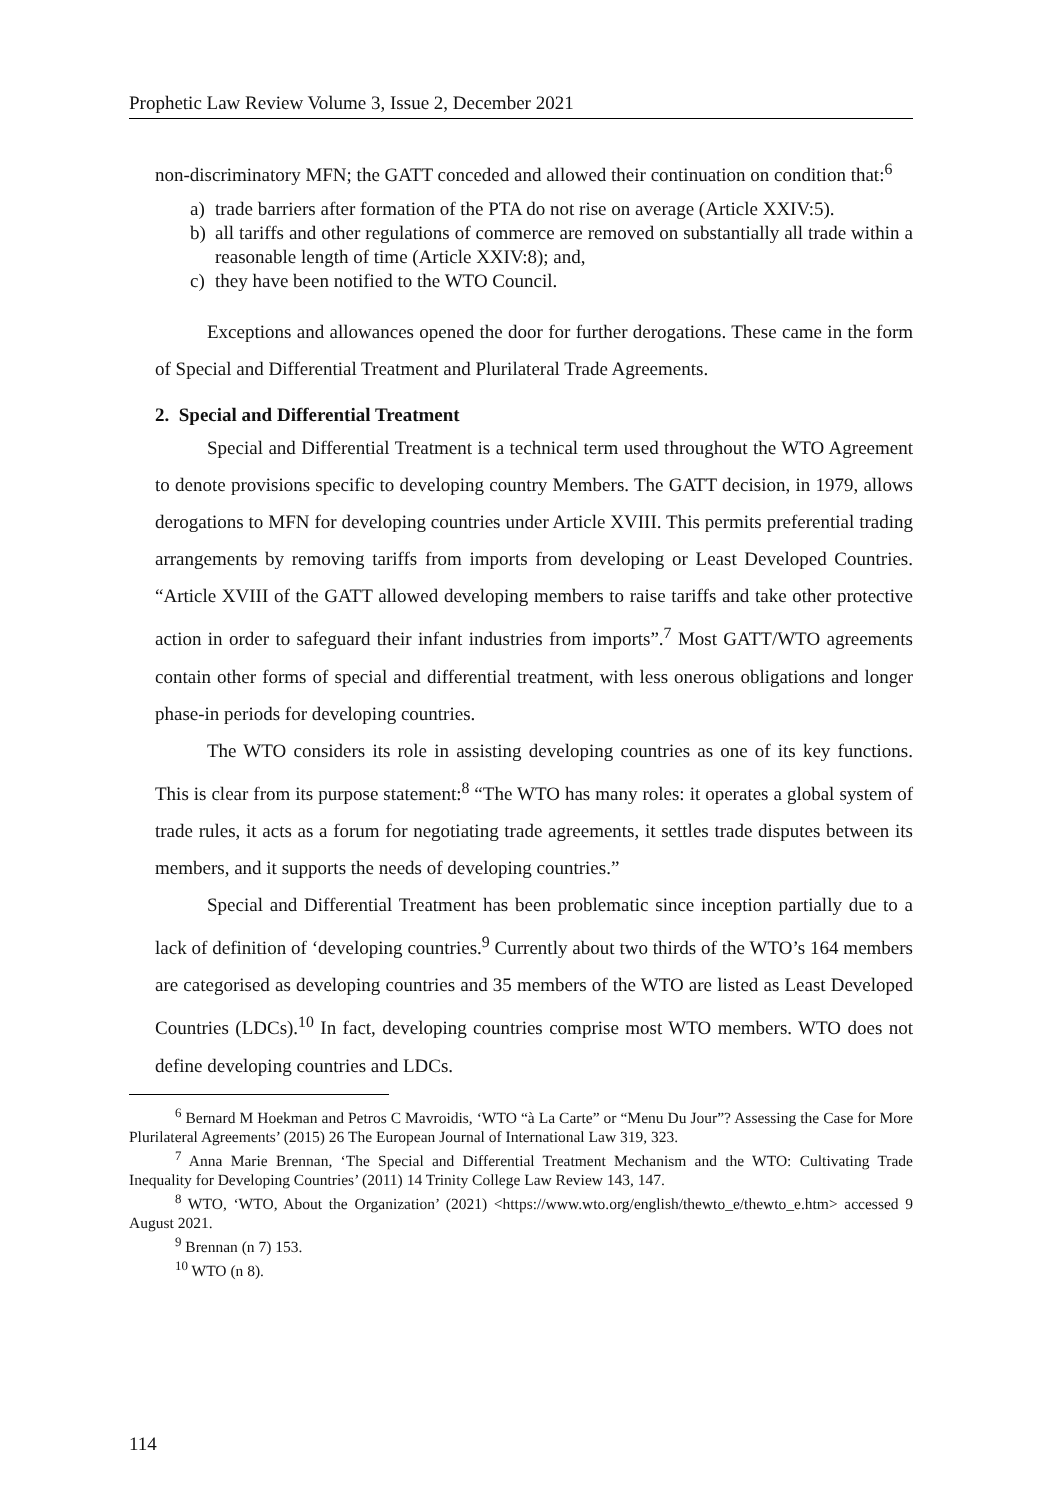Prophetic Law Review Volume 3, Issue 2, December 2021
non-discriminatory MFN; the GATT conceded and allowed their continuation on condition that:<sup>6</sup>
a) trade barriers after formation of the PTA do not rise on average (Article XXIV:5).
b) all tariffs and other regulations of commerce are removed on substantially all trade within a reasonable length of time (Article XXIV:8); and,
c) they have been notified to the WTO Council.
Exceptions and allowances opened the door for further derogations. These came in the form of Special and Differential Treatment and Plurilateral Trade Agreements.
2. Special and Differential Treatment
Special and Differential Treatment is a technical term used throughout the WTO Agreement to denote provisions specific to developing country Members. The GATT decision, in 1979, allows derogations to MFN for developing countries under Article XVIII. This permits preferential trading arrangements by removing tariffs from imports from developing or Least Developed Countries. “Article XVIII of the GATT allowed developing members to raise tariffs and take other protective action in order to safeguard their infant industries from imports”.<sup>7</sup> Most GATT/WTO agreements contain other forms of special and differential treatment, with less onerous obligations and longer phase-in periods for developing countries.
The WTO considers its role in assisting developing countries as one of its key functions. This is clear from its purpose statement:<sup>8</sup> “The WTO has many roles: it operates a global system of trade rules, it acts as a forum for negotiating trade agreements, it settles trade disputes between its members, and it supports the needs of developing countries.”
Special and Differential Treatment has been problematic since inception partially due to a lack of definition of ‘developing countries.<sup>9</sup> Currently about two thirds of the WTO’s 164 members are categorised as developing countries and 35 members of the WTO are listed as Least Developed Countries (LDCs).<sup>10</sup> In fact, developing countries comprise most WTO members. WTO does not define developing countries and LDCs.
<sup>6</sup> Bernard M Hoekman and Petros C Mavroidis, ‘WTO “à La Carte” or “Menu Du Jour”? Assessing the Case for More Plurilateral Agreements’ (2015) 26 The European Journal of International Law 319, 323.
<sup>7</sup> Anna Marie Brennan, ‘The Special and Differential Treatment Mechanism and the WTO: Cultivating Trade Inequality for Developing Countries’ (2011) 14 Trinity College Law Review 143, 147.
<sup>8</sup> WTO, ‘WTO, About the Organization’ (2021) <https://www.wto.org/english/thewto_e/thewto_e.htm> accessed 9 August 2021.
<sup>9</sup> Brennan (n 7) 153.
<sup>10</sup> WTO (n 8).
114